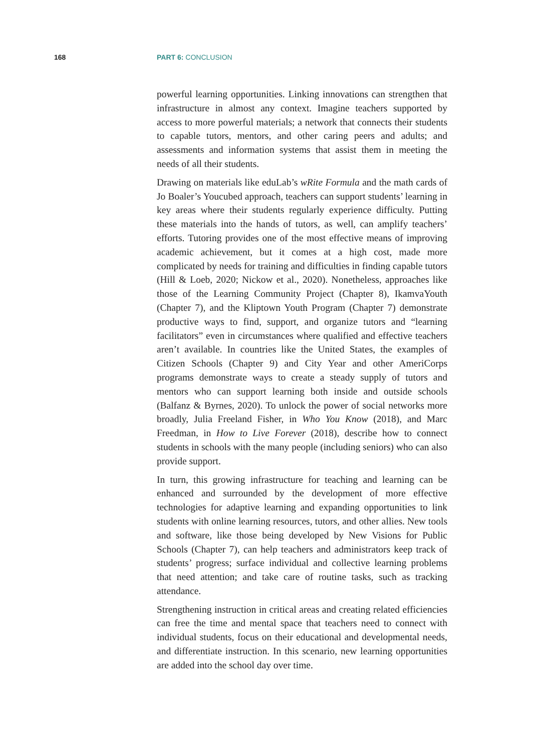168 PART 6: CONCLUSION
powerful learning opportunities. Linking innovations can strengthen that infrastructure in almost any context. Imagine teachers supported by access to more powerful materials; a network that connects their students to capable tutors, mentors, and other caring peers and adults; and assessments and information systems that assist them in meeting the needs of all their students.
Drawing on materials like eduLab’s wRite Formula and the math cards of Jo Boaler’s Youcubed approach, teachers can support students’ learning in key areas where their students regularly experience difficulty. Putting these materials into the hands of tutors, as well, can amplify teachers’ efforts. Tutoring provides one of the most effective means of improving academic achievement, but it comes at a high cost, made more complicated by needs for training and difficulties in finding capable tutors (Hill & Loeb, 2020; Nickow et al., 2020). Nonetheless, approaches like those of the Learning Community Project (Chapter 8), IkamvaYouth (Chapter 7), and the Kliptown Youth Program (Chapter 7) demonstrate productive ways to find, support, and organize tutors and “learning facilitators” even in circumstances where qualified and effective teachers aren’t available. In countries like the United States, the examples of Citizen Schools (Chapter 9) and City Year and other AmeriCorps programs demonstrate ways to create a steady supply of tutors and mentors who can support learning both inside and outside schools (Balfanz & Byrnes, 2020). To unlock the power of social networks more broadly, Julia Freeland Fisher, in Who You Know (2018), and Marc Freedman, in How to Live Forever (2018), describe how to connect students in schools with the many people (including seniors) who can also provide support.
In turn, this growing infrastructure for teaching and learning can be enhanced and surrounded by the development of more effective technologies for adaptive learning and expanding opportunities to link students with online learning resources, tutors, and other allies. New tools and software, like those being developed by New Visions for Public Schools (Chapter 7), can help teachers and administrators keep track of students’ progress; surface individual and collective learning problems that need attention; and take care of routine tasks, such as tracking attendance.
Strengthening instruction in critical areas and creating related efficiencies can free the time and mental space that teachers need to connect with individual students, focus on their educational and developmental needs, and differentiate instruction. In this scenario, new learning opportunities are added into the school day over time.